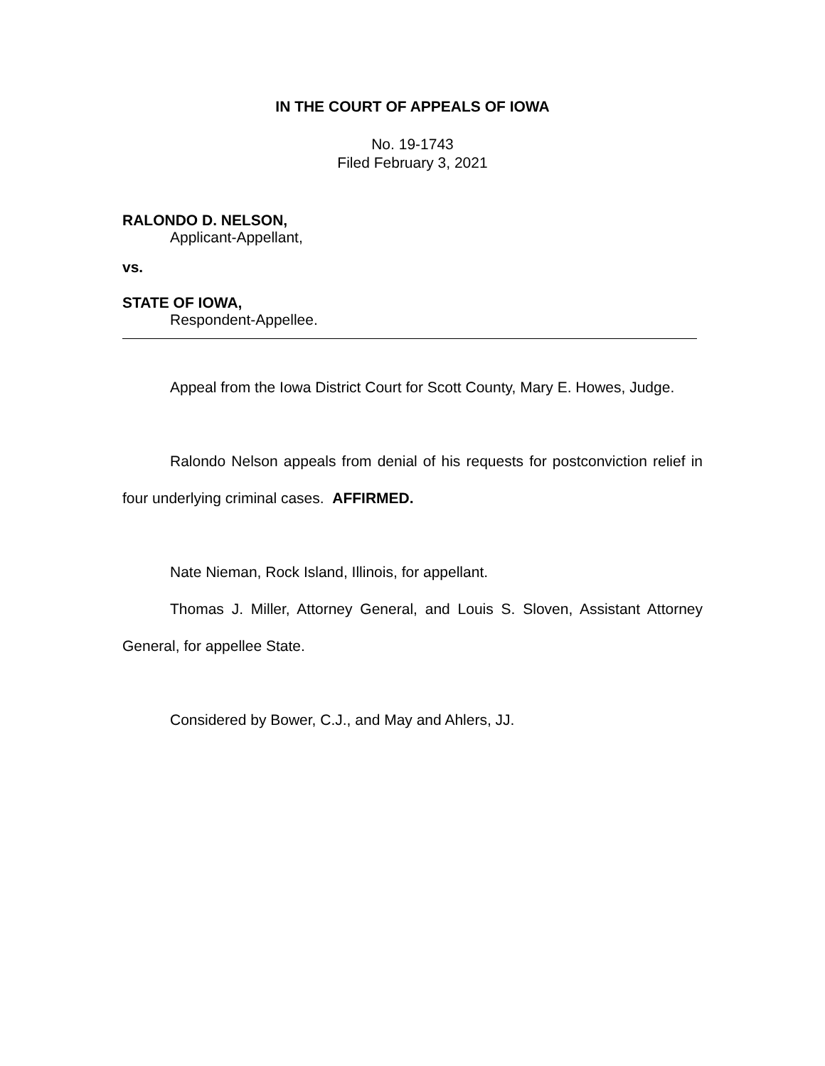IN THE COURT OF APPEALS OF IOWA
No. 19-1743
Filed February 3, 2021
RALONDO D. NELSON,
Applicant-Appellant,
vs.
STATE OF IOWA,
Respondent-Appellee.
Appeal from the Iowa District Court for Scott County, Mary E. Howes, Judge.
Ralondo Nelson appeals from denial of his requests for postconviction relief in four underlying criminal cases. AFFIRMED.
Nate Nieman, Rock Island, Illinois, for appellant.
Thomas J. Miller, Attorney General, and Louis S. Sloven, Assistant Attorney General, for appellee State.
Considered by Bower, C.J., and May and Ahlers, JJ.